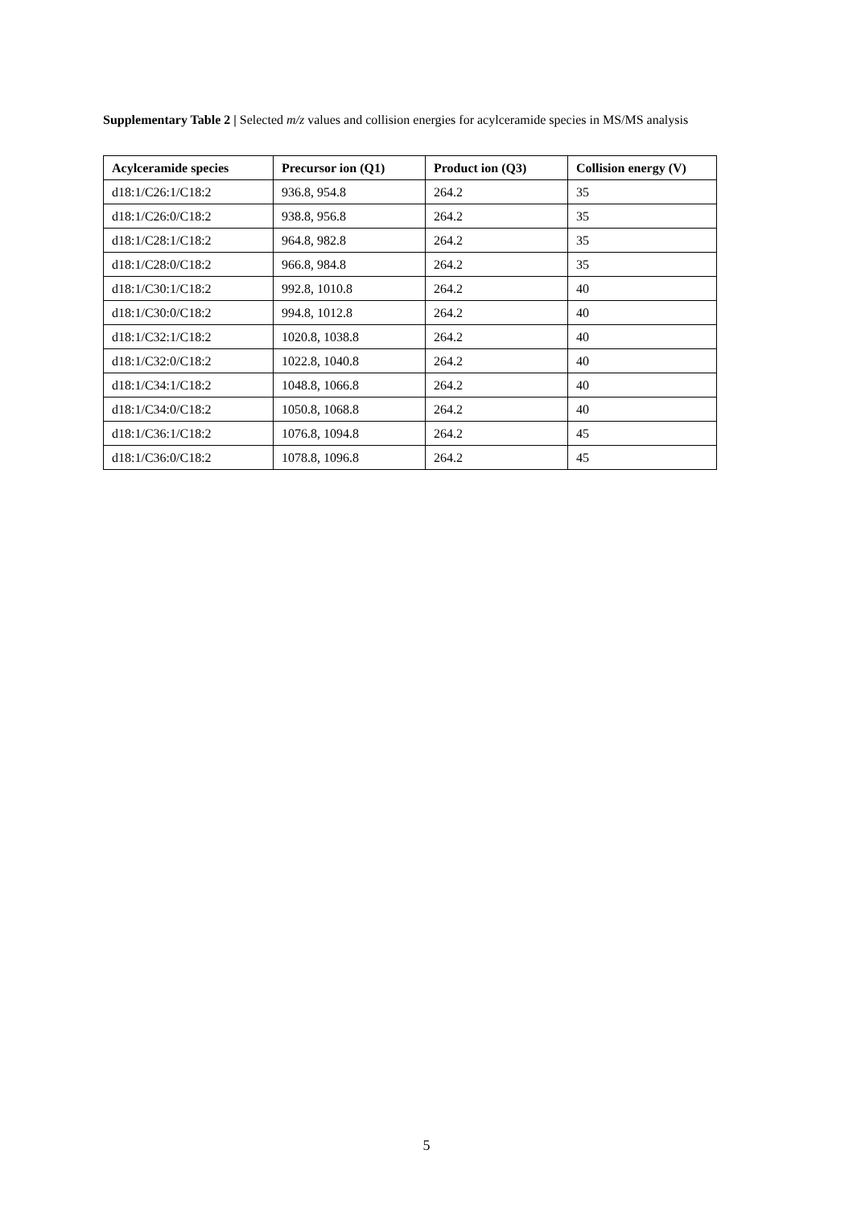Supplementary Table 2 | Selected m/z values and collision energies for acylceramide species in MS/MS analysis
| Acylceramide species | Precursor ion (Q1) | Product ion (Q3) | Collision energy (V) |
| --- | --- | --- | --- |
| d18:1/C26:1/C18:2 | 936.8, 954.8 | 264.2 | 35 |
| d18:1/C26:0/C18:2 | 938.8, 956.8 | 264.2 | 35 |
| d18:1/C28:1/C18:2 | 964.8, 982.8 | 264.2 | 35 |
| d18:1/C28:0/C18:2 | 966.8, 984.8 | 264.2 | 35 |
| d18:1/C30:1/C18:2 | 992.8, 1010.8 | 264.2 | 40 |
| d18:1/C30:0/C18:2 | 994.8, 1012.8 | 264.2 | 40 |
| d18:1/C32:1/C18:2 | 1020.8, 1038.8 | 264.2 | 40 |
| d18:1/C32:0/C18:2 | 1022.8, 1040.8 | 264.2 | 40 |
| d18:1/C34:1/C18:2 | 1048.8, 1066.8 | 264.2 | 40 |
| d18:1/C34:0/C18:2 | 1050.8, 1068.8 | 264.2 | 40 |
| d18:1/C36:1/C18:2 | 1076.8, 1094.8 | 264.2 | 45 |
| d18:1/C36:0/C18:2 | 1078.8, 1096.8 | 264.2 | 45 |
5